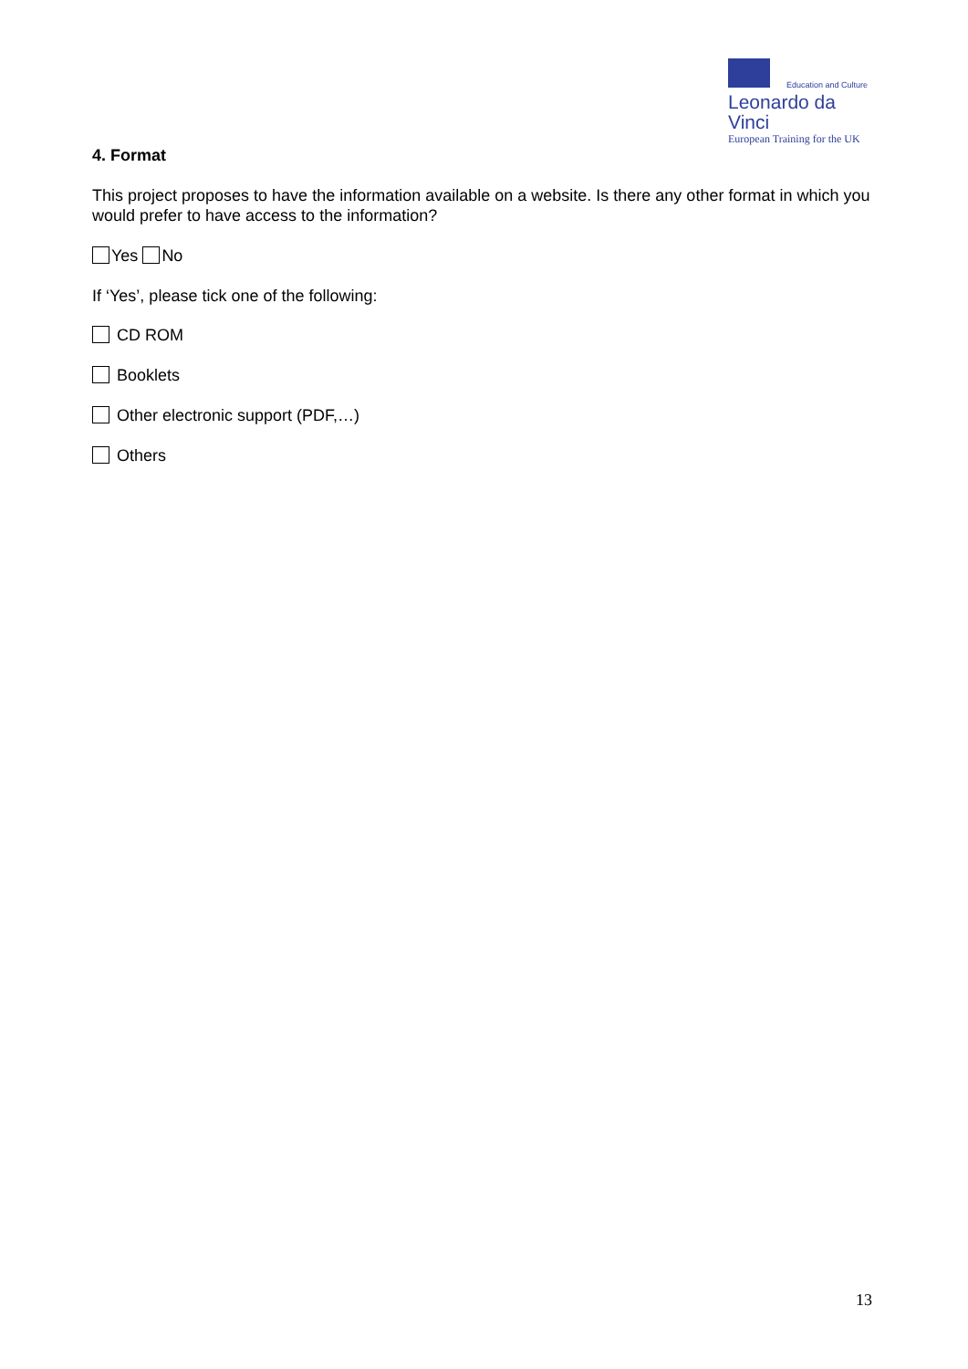Education and Culture
Leonardo da Vinci
European Training for the UK
4. Format
This project proposes to have the information available on a website. Is there any other format in which you would prefer to have access to the information?
Yes No
If ‘Yes’, please tick one of the following:
CD ROM
Booklets
Other electronic support (PDF,…)
Others
13